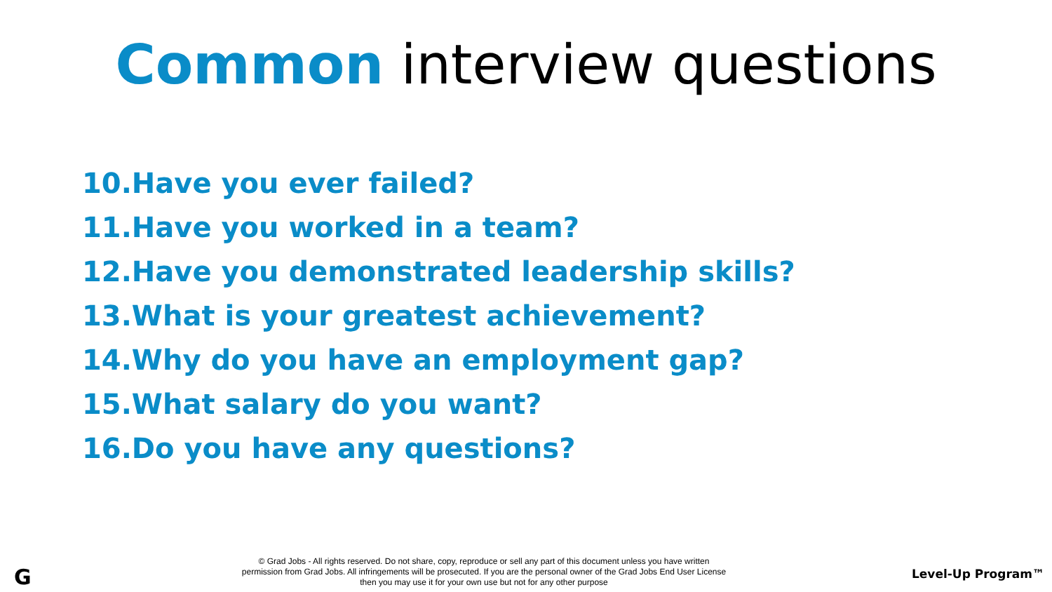Common interview questions
10.Have you ever failed?
11.Have you worked in a team?
12.Have you demonstrated leadership skills?
13.What is your greatest achievement?
14.Why do you have an employment gap?
15.What salary do you want?
16.Do you have any questions?
G
© Grad Jobs - All rights reserved. Do not share, copy, reproduce or sell any part of this document unless you have written
permission from Grad Jobs. All infringements will be prosecuted. If you are the personal owner of the Grad Jobs End User License
then you may use it for your own use but not for any other purpose
Level-Up Program™